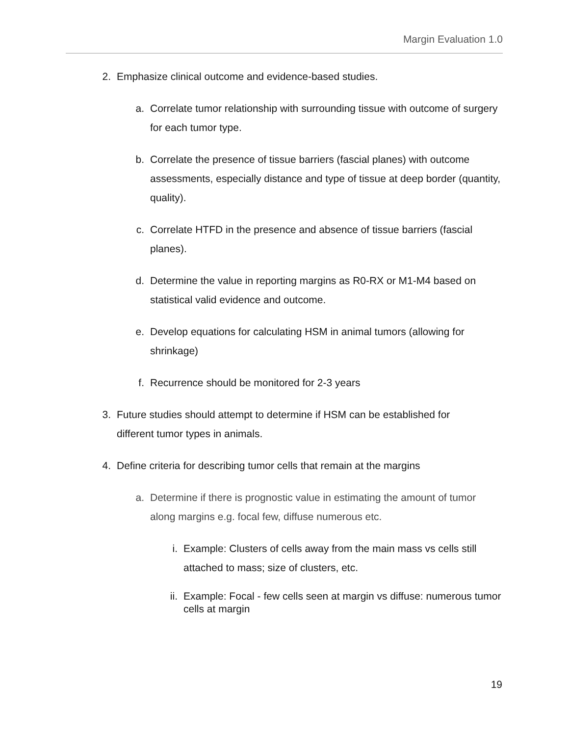Margin Evaluation 1.0
2. Emphasize clinical outcome and evidence-based studies.
a. Correlate tumor relationship with surrounding tissue with outcome of surgery for each tumor type.
b. Correlate the presence of tissue barriers (fascial planes) with outcome assessments, especially distance and type of tissue at deep border (quantity, quality).
c. Correlate HTFD in the presence and absence of tissue barriers (fascial planes).
d. Determine the value in reporting margins as R0-RX or M1-M4 based on statistical valid evidence and outcome.
e. Develop equations for calculating HSM in animal tumors (allowing for shrinkage)
f. Recurrence should be monitored for 2-3 years
3. Future studies should attempt to determine if HSM can be established for different tumor types in animals.
4. Define criteria for describing tumor cells that remain at the margins
a. Determine if there is prognostic value in estimating the amount of tumor along margins e.g. focal few, diffuse numerous etc.
i. Example: Clusters of cells away from the main mass vs cells still attached to mass; size of clusters, etc.
ii. Example: Focal - few cells seen at margin vs diffuse: numerous tumor cells at margin
19